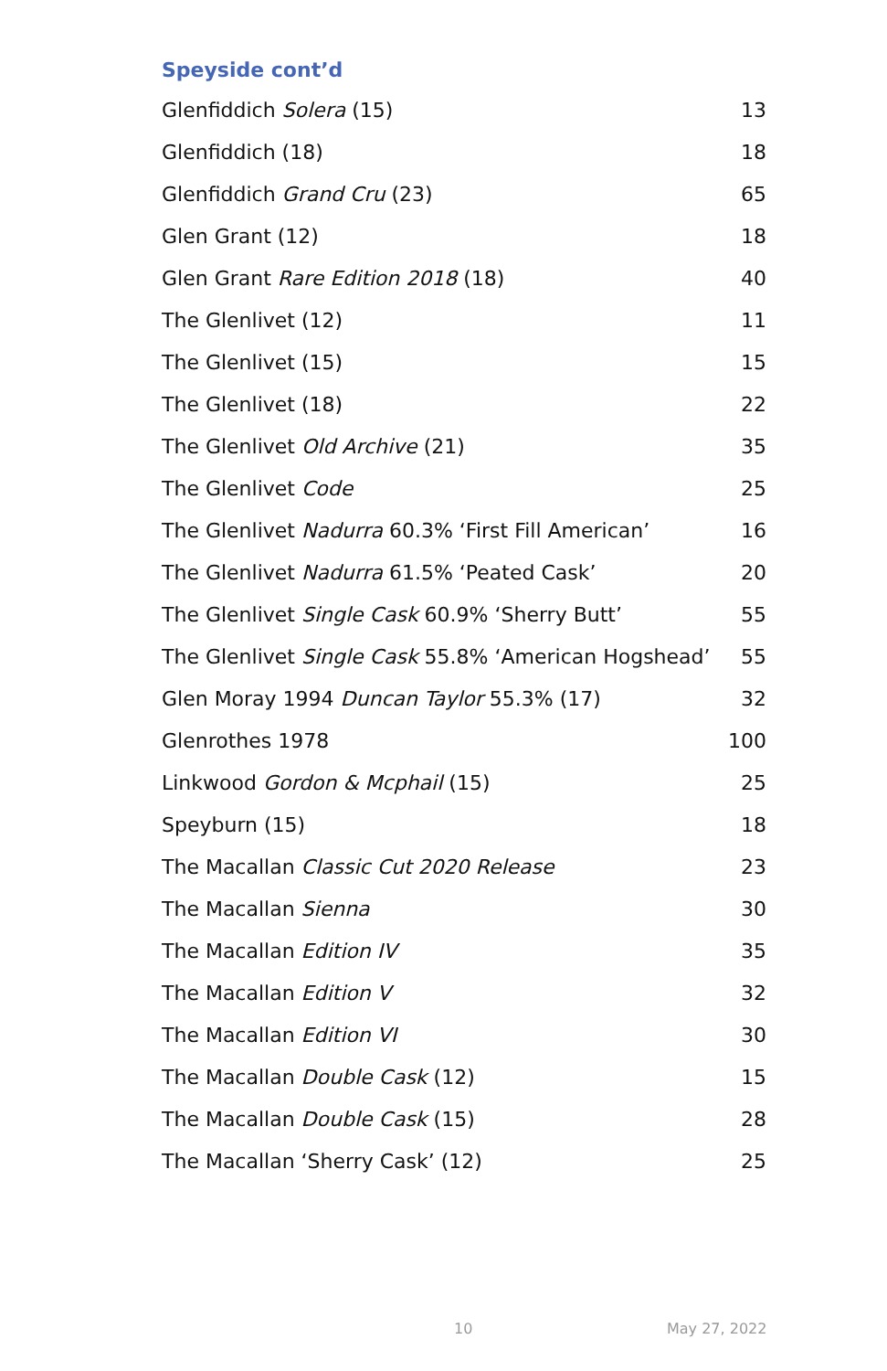Speyside cont’d
| Glenfiddich Solera (15) | 13 |
| Glenfiddich (18) | 18 |
| Glenfiddich Grand Cru (23) | 65 |
| Glen Grant (12) | 18 |
| Glen Grant Rare Edition 2018 (18) | 40 |
| The Glenlivet (12) | 11 |
| The Glenlivet (15) | 15 |
| The Glenlivet (18) | 22 |
| The Glenlivet Old Archive (21) | 35 |
| The Glenlivet Code | 25 |
| The Glenlivet Nadurra 60.3% ‘First Fill American’ | 16 |
| The Glenlivet Nadurra 61.5% ‘Peated Cask’ | 20 |
| The Glenlivet Single Cask 60.9% ‘Sherry Butt’ | 55 |
| The Glenlivet Single Cask 55.8% ‘American Hogshead’ | 55 |
| Glen Moray 1994 Duncan Taylor 55.3% (17) | 32 |
| Glenrothes 1978 | 100 |
| Linkwood Gordon & Mcphail (15) | 25 |
| Speyburn (15) | 18 |
| The Macallan Classic Cut 2020 Release | 23 |
| The Macallan Sienna | 30 |
| The Macallan Edition IV | 35 |
| The Macallan Edition V | 32 |
| The Macallan Edition VI | 30 |
| The Macallan Double Cask (12) | 15 |
| The Macallan Double Cask (15) | 28 |
| The Macallan ‘Sherry Cask’ (12) | 25 |
10 May 27, 2022